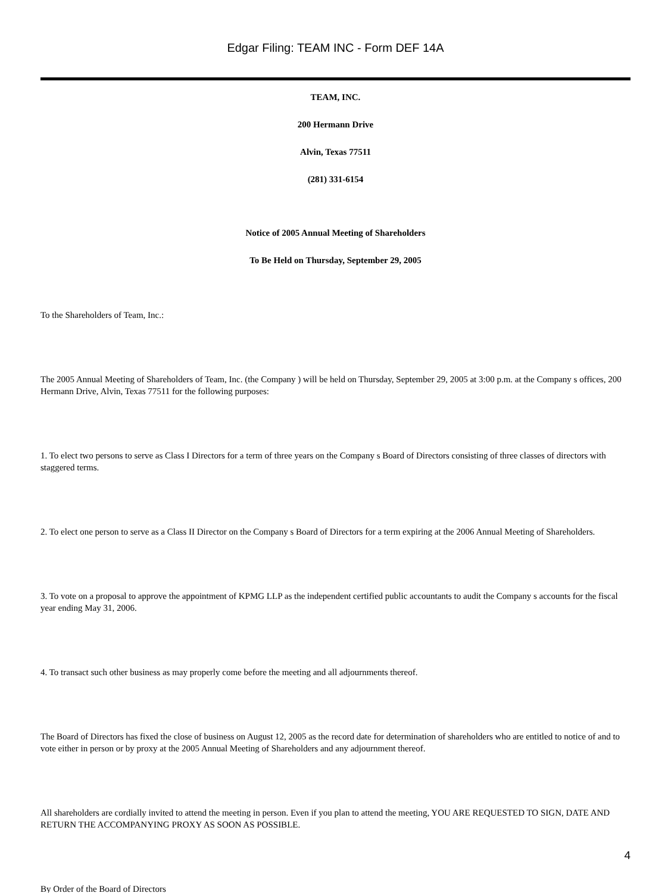Edgar Filing: TEAM INC - Form DEF 14A
TEAM, INC.
200 Hermann Drive
Alvin, Texas 77511
(281) 331-6154
Notice of 2005 Annual Meeting of Shareholders
To Be Held on Thursday, September 29, 2005
To the Shareholders of Team, Inc.:
The 2005 Annual Meeting of Shareholders of Team, Inc. (the Company ) will be held on Thursday, September 29, 2005 at 3:00 p.m. at the Company s offices, 200 Hermann Drive, Alvin, Texas 77511 for the following purposes:
1. To elect two persons to serve as Class I Directors for a term of three years on the Company s Board of Directors consisting of three classes of directors with staggered terms.
2. To elect one person to serve as a Class II Director on the Company s Board of Directors for a term expiring at the 2006 Annual Meeting of Shareholders.
3. To vote on a proposal to approve the appointment of KPMG LLP as the independent certified public accountants to audit the Company s accounts for the fiscal year ending May 31, 2006.
4. To transact such other business as may properly come before the meeting and all adjournments thereof.
The Board of Directors has fixed the close of business on August 12, 2005 as the record date for determination of shareholders who are entitled to notice of and to vote either in person or by proxy at the 2005 Annual Meeting of Shareholders and any adjournment thereof.
All shareholders are cordially invited to attend the meeting in person. Even if you plan to attend the meeting, YOU ARE REQUESTED TO SIGN, DATE AND RETURN THE ACCOMPANYING PROXY AS SOON AS POSSIBLE.
By Order of the Board of Directors
4